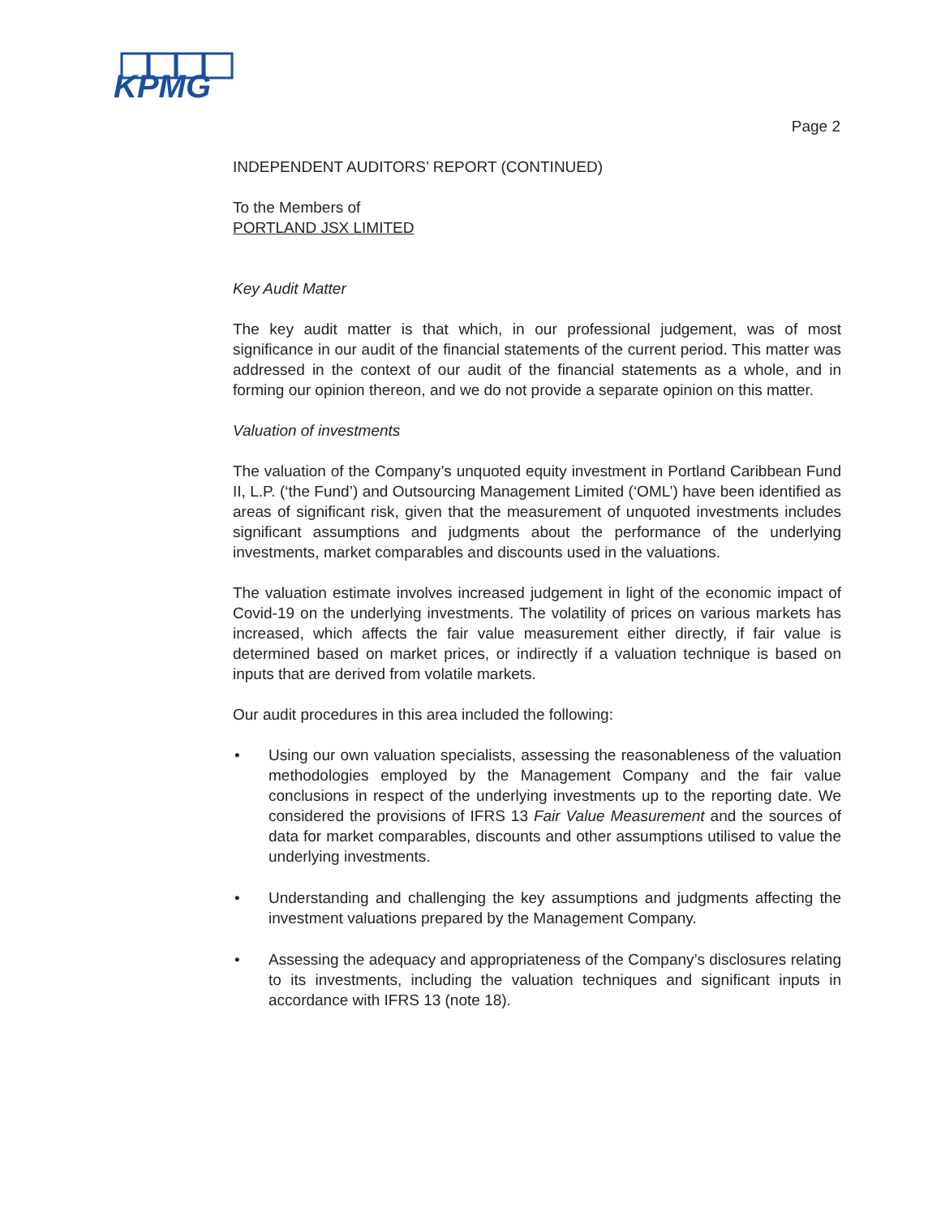KPMG
Page 2
INDEPENDENT AUDITORS’ REPORT (CONTINUED)
To the Members of
PORTLAND JSX LIMITED
Key Audit Matter
The key audit matter is that which, in our professional judgement, was of most significance in our audit of the financial statements of the current period. This matter was addressed in the context of our audit of the financial statements as a whole, and in forming our opinion thereon, and we do not provide a separate opinion on this matter.
Valuation of investments
The valuation of the Company’s unquoted equity investment in Portland Caribbean Fund II, L.P. (‘the Fund’) and Outsourcing Management Limited (‘OML’) have been identified as areas of significant risk, given that the measurement of unquoted investments includes significant assumptions and judgments about the performance of the underlying investments, market comparables and discounts used in the valuations.
The valuation estimate involves increased judgement in light of the economic impact of Covid-19 on the underlying investments. The volatility of prices on various markets has increased, which affects the fair value measurement either directly, if fair value is determined based on market prices, or indirectly if a valuation technique is based on inputs that are derived from volatile markets.
Our audit procedures in this area included the following:
• Using our own valuation specialists, assessing the reasonableness of the valuation methodologies employed by the Management Company and the fair value conclusions in respect of the underlying investments up to the reporting date. We considered the provisions of IFRS 13 Fair Value Measurement and the sources of data for market comparables, discounts and other assumptions utilised to value the underlying investments.
• Understanding and challenging the key assumptions and judgments affecting the investment valuations prepared by the Management Company.
• Assessing the adequacy and appropriateness of the Company’s disclosures relating to its investments, including the valuation techniques and significant inputs in accordance with IFRS 13 (note 18).